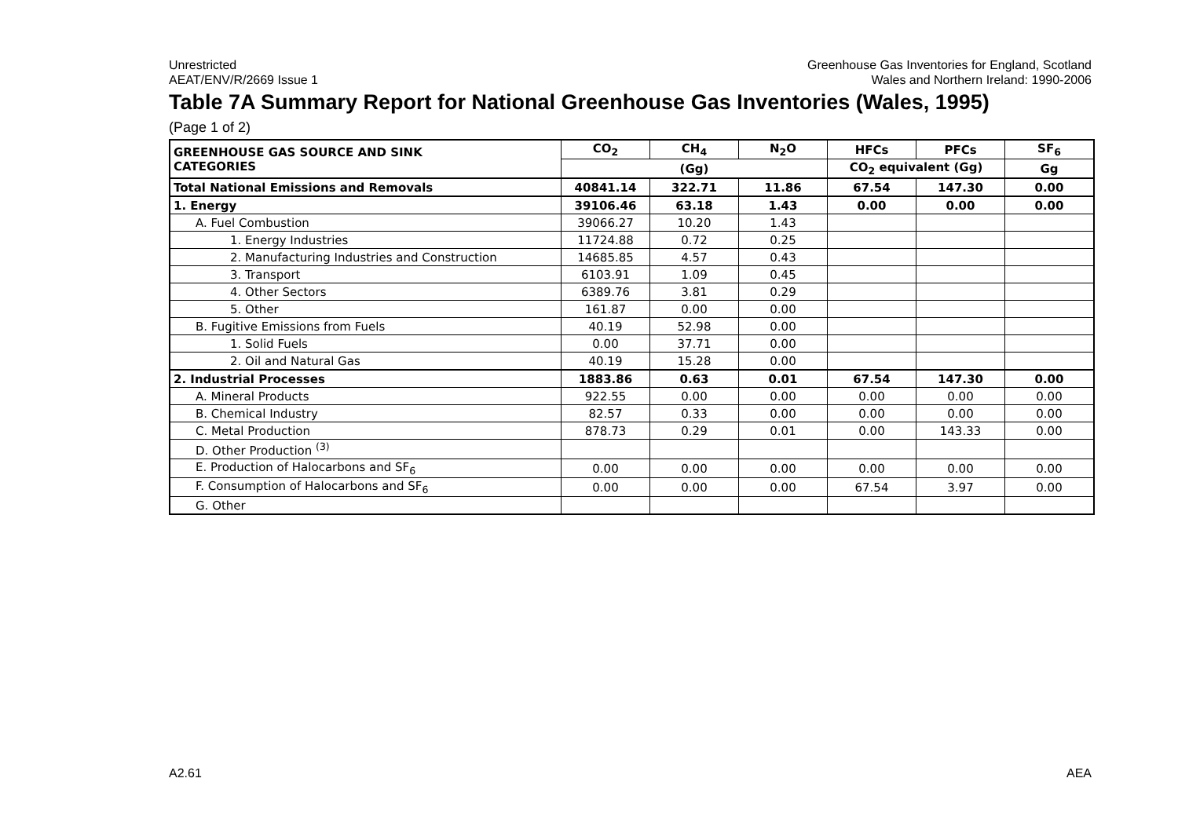Unrestricted
AEAT/ENV/R/2669 Issue 1
Greenhouse Gas Inventories for England, Scotland
Wales and Northern Ireland: 1990-2006
Table 7A Summary Report for National Greenhouse Gas Inventories (Wales, 1995)
(Page 1 of 2)
| GREENHOUSE GAS SOURCE AND SINK CATEGORIES | CO<sub>2</sub> | CH<sub>4</sub> | N<sub>2</sub>O | HFCs | PFCs | SF<sub>6</sub> |
| --- | --- | --- | --- | --- | --- | --- |
| | (Gg) | | | CO<sub>2</sub> equivalent (Gg) | | Gg |
| Total National Emissions and Removals | 40841.14 | 322.71 | 11.86 | 67.54 | 147.30 | 0.00 |
| 1. Energy | 39106.46 | 63.18 | 1.43 | 0.00 | 0.00 | 0.00 |
| A. Fuel Combustion | 39066.27 | 10.20 | 1.43 | | | |
| 1. Energy Industries | 11724.88 | 0.72 | 0.25 | | | |
| 2. Manufacturing Industries and Construction | 14685.85 | 4.57 | 0.43 | | | |
| 3. Transport | 6103.91 | 1.09 | 0.45 | | | |
| 4. Other Sectors | 6389.76 | 3.81 | 0.29 | | | |
| 5. Other | 161.87 | 0.00 | 0.00 | | | |
| B. Fugitive Emissions from Fuels | 40.19 | 52.98 | 0.00 | | | |
| 1. Solid Fuels | 0.00 | 37.71 | 0.00 | | | |
| 2. Oil and Natural Gas | 40.19 | 15.28 | 0.00 | | | |
| 2. Industrial Processes | 1883.86 | 0.63 | 0.01 | 67.54 | 147.30 | 0.00 |
| A. Mineral Products | 922.55 | 0.00 | 0.00 | 0.00 | 0.00 | 0.00 |
| B. Chemical Industry | 82.57 | 0.33 | 0.00 | 0.00 | 0.00 | 0.00 |
| C. Metal Production | 878.73 | 0.29 | 0.01 | 0.00 | 143.33 | 0.00 |
| D. Other Production <sup>(3)</sup> | | | | | | |
| E. Production of Halocarbons and SF<sub>6</sub> | 0.00 | 0.00 | 0.00 | 0.00 | 0.00 | 0.00 |
| F. Consumption of Halocarbons and SF<sub>6</sub> | 0.00 | 0.00 | 0.00 | 67.54 | 3.97 | 0.00 |
| G. Other | | | | | | |
A2.61 AEA